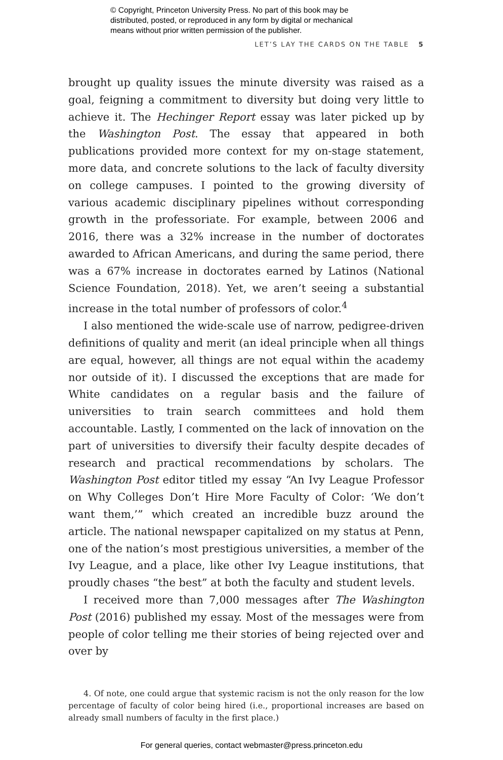© Copyright, Princeton University Press. No part of this book may be
distributed, posted, or reproduced in any form by digital or mechanical
means without prior written permission of the publisher.
LET’S LAY THE CARDS ON THE TABLE 5
brought up quality issues the minute diversity was raised as a goal, feigning a commitment to diversity but doing very little to achieve it. The Hechinger Report essay was later picked up by the Washington Post. The essay that appeared in both publications provided more context for my on-stage statement, more data, and concrete solutions to the lack of faculty diversity on college campuses. I pointed to the growing diversity of various academic disciplinary pipelines without corresponding growth in the professoriate. For example, between 2006 and 2016, there was a 32% increase in the number of doctorates awarded to African Americans, and during the same period, there was a 67% increase in doctorates earned by Latinos (National Science Foundation, 2018). Yet, we aren’t seeing a substantial increase in the total number of professors of color.<sup>4</sup>
I also mentioned the wide-scale use of narrow, pedigree-driven definitions of quality and merit (an ideal principle when all things are equal, however, all things are not equal within the academy nor outside of it). I discussed the exceptions that are made for White candidates on a regular basis and the failure of universities to train search committees and hold them accountable. Lastly, I commented on the lack of innovation on the part of universities to diversify their faculty despite decades of research and practical recommendations by scholars. The Washington Post editor titled my essay “An Ivy League Professor on Why Colleges Don’t Hire More Faculty of Color: ‘We don’t want them,’” which created an incredible buzz around the article. The national newspaper capitalized on my status at Penn, one of the nation’s most prestigious universities, a member of the Ivy League, and a place, like other Ivy League institutions, that proudly chases “the best” at both the faculty and student levels.
I received more than 7,000 messages after The Washington Post (2016) published my essay. Most of the messages were from people of color telling me their stories of being rejected over and over by
4. Of note, one could argue that systemic racism is not the only reason for the low percentage of faculty of color being hired (i.e., proportional increases are based on already small numbers of faculty in the first place.)
For general queries, contact webmaster@press.princeton.edu